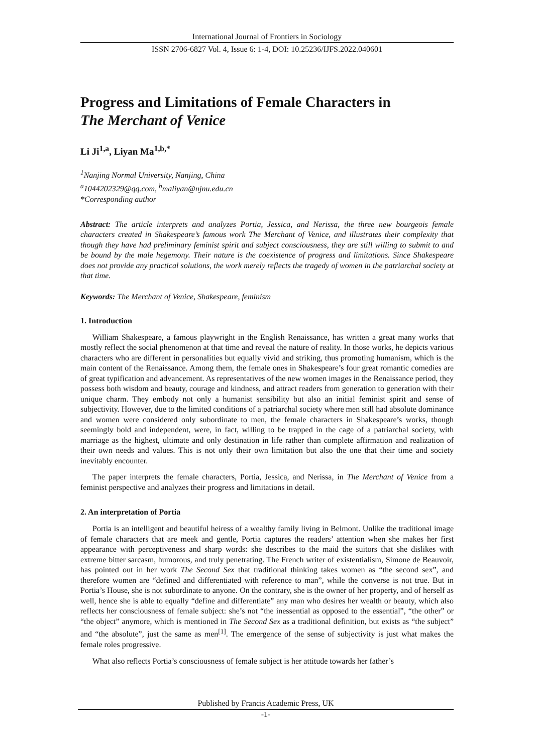International Journal of Frontiers in Sociology
ISSN 2706-6827 Vol. 4, Issue 6: 1-4, DOI: 10.25236/IJFS.2022.040601
Progress and Limitations of Female Characters in
The Merchant of Venice
Li Ji<sup>1,a</sup>, Liyan Ma<sup>1,b,*</sup>
<sup>1</sup> Nanjing Normal University, Nanjing, China
<sup>a</sup> 1044202329@qq.com, <sup>b</sup>maliyan@njnu.edu.cn
*Corresponding author
Abstract: The article interprets and analyzes Portia, Jessica, and Nerissa, the three new bourgeois female characters created in Shakespeare’s famous work The Merchant of Venice, and illustrates their complexity that though they have had preliminary feminist spirit and subject consciousness, they are still willing to submit to and be bound by the male hegemony. Their nature is the coexistence of progress and limitations. Since Shakespeare does not provide any practical solutions, the work merely reflects the tragedy of women in the patriarchal society at that time.
Keywords: The Merchant of Venice, Shakespeare, feminism
1. Introduction
William Shakespeare, a famous playwright in the English Renaissance, has written a great many works that mostly reflect the social phenomenon at that time and reveal the nature of reality. In those works, he depicts various characters who are different in personalities but equally vivid and striking, thus promoting humanism, which is the main content of the Renaissance. Among them, the female ones in Shakespeare’s four great romantic comedies are of great typification and advancement. As representatives of the new women images in the Renaissance period, they possess both wisdom and beauty, courage and kindness, and attract readers from generation to generation with their unique charm. They embody not only a humanist sensibility but also an initial feminist spirit and sense of subjectivity. However, due to the limited conditions of a patriarchal society where men still had absolute dominance and women were considered only subordinate to men, the female characters in Shakespeare’s works, though seemingly bold and independent, were, in fact, willing to be trapped in the cage of a patriarchal society, with marriage as the highest, ultimate and only destination in life rather than complete affirmation and realization of their own needs and values. This is not only their own limitation but also the one that their time and society inevitably encounter.
The paper interprets the female characters, Portia, Jessica, and Nerissa, in The Merchant of Venice from a feminist perspective and analyzes their progress and limitations in detail.
2. An interpretation of Portia
Portia is an intelligent and beautiful heiress of a wealthy family living in Belmont. Unlike the traditional image of female characters that are meek and gentle, Portia captures the readers’ attention when she makes her first appearance with perceptiveness and sharp words: she describes to the maid the suitors that she dislikes with extreme bitter sarcasm, humorous, and truly penetrating. The French writer of existentialism, Simone de Beauvoir, has pointed out in her work The Second Sex that traditional thinking takes women as “the second sex”, and therefore women are “defined and differentiated with reference to man”, while the converse is not true. But in Portia’s House, she is not subordinate to anyone. On the contrary, she is the owner of her property, and of herself as well, hence she is able to equally “define and differentiate” any man who desires her wealth or beauty, which also reflects her consciousness of female subject: she’s not “the inessential as opposed to the essential”, “the other” or “the object” anymore, which is mentioned in The Second Sex as a traditional definition, but exists as “the subject” and “the absolute”, just the same as men<sup>[1]</sup>. The emergence of the sense of subjectivity is just what makes the female roles progressive.
What also reflects Portia’s consciousness of female subject is her attitude towards her father’s
Published by Francis Academic Press, UK
-1-